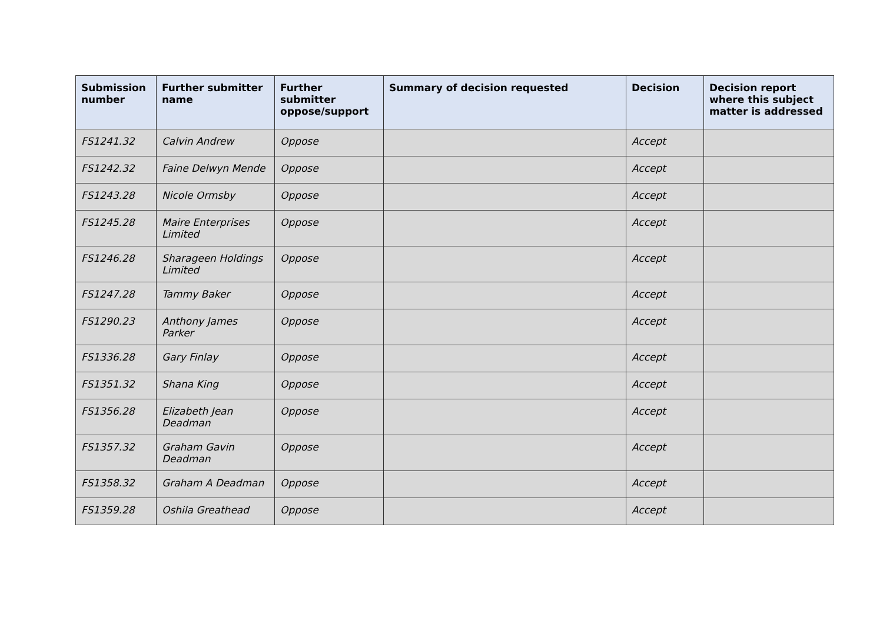| Submission number | Further submitter name | Further submitter oppose/support | Summary of decision requested | Decision | Decision report where this subject matter is addressed |
| --- | --- | --- | --- | --- | --- |
| FS1241.32 | Calvin Andrew | Oppose | | Accept | |
| FS1242.32 | Faine Delwyn Mende | Oppose | | Accept | |
| FS1243.28 | Nicole Ormsby | Oppose | | Accept | |
| FS1245.28 | Maire Enterprises Limited | Oppose | | Accept | |
| FS1246.28 | Sharageen Holdings Limited | Oppose | | Accept | |
| FS1247.28 | Tammy Baker | Oppose | | Accept | |
| FS1290.23 | Anthony James Parker | Oppose | | Accept | |
| FS1336.28 | Gary Finlay | Oppose | | Accept | |
| FS1351.32 | Shana King | Oppose | | Accept | |
| FS1356.28 | Elizabeth Jean Deadman | Oppose | | Accept | |
| FS1357.32 | Graham Gavin Deadman | Oppose | | Accept | |
| FS1358.32 | Graham A Deadman | Oppose | | Accept | |
| FS1359.28 | Oshila Greathead | Oppose | | Accept | |